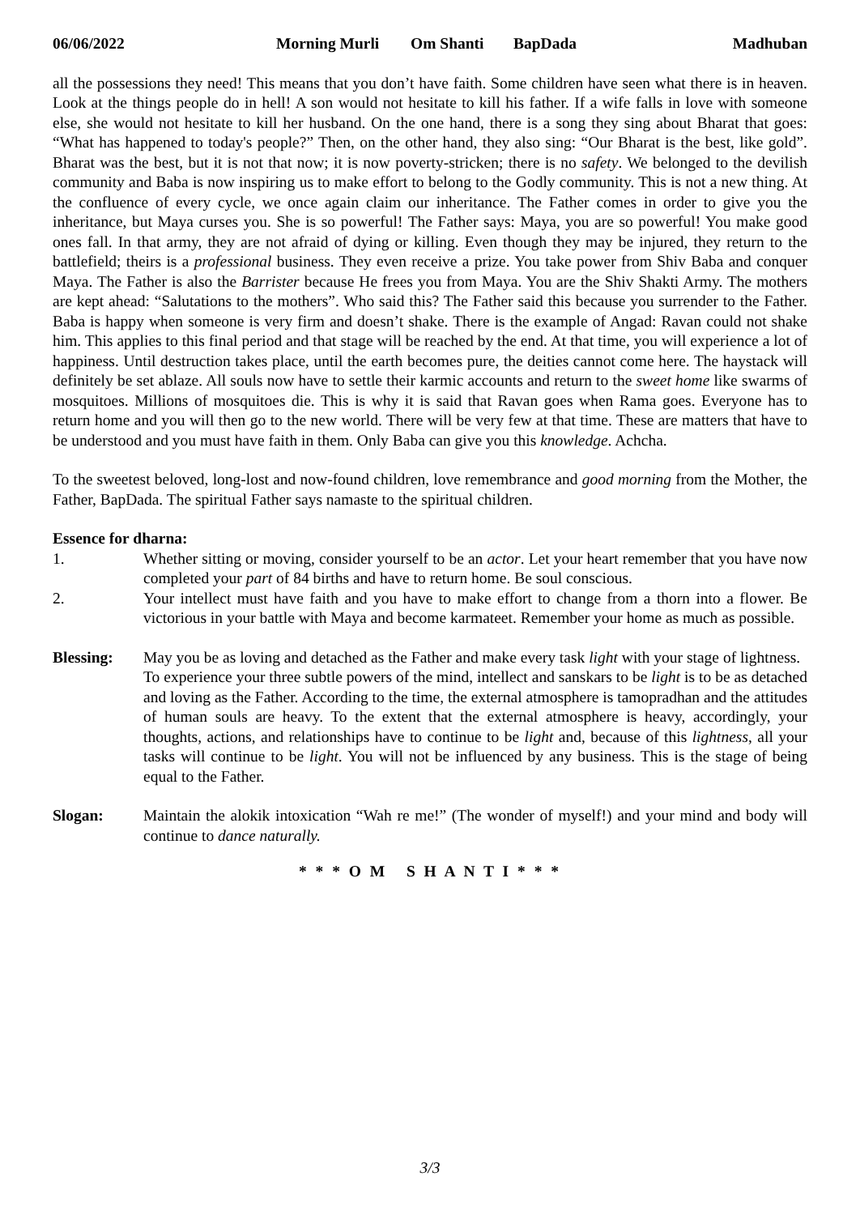06/06/2022 Morning Murli Om Shanti BapDada Madhuban
all the possessions they need! This means that you don’t have faith. Some children have seen what there is in heaven. Look at the things people do in hell! A son would not hesitate to kill his father. If a wife falls in love with someone else, she would not hesitate to kill her husband. On the one hand, there is a song they sing about Bharat that goes: “What has happened to today's people?” Then, on the other hand, they also sing: “Our Bharat is the best, like gold”. Bharat was the best, but it is not that now; it is now poverty-stricken; there is no safety. We belonged to the devilish community and Baba is now inspiring us to make effort to belong to the Godly community. This is not a new thing. At the confluence of every cycle, we once again claim our inheritance. The Father comes in order to give you the inheritance, but Maya curses you. She is so powerful! The Father says: Maya, you are so powerful! You make good ones fall. In that army, they are not afraid of dying or killing. Even though they may be injured, they return to the battlefield; theirs is a professional business. They even receive a prize. You take power from Shiv Baba and conquer Maya. The Father is also the Barrister because He frees you from Maya. You are the Shiv Shakti Army. The mothers are kept ahead: “Salutations to the mothers”. Who said this? The Father said this because you surrender to the Father. Baba is happy when someone is very firm and doesn’t shake. There is the example of Angad: Ravan could not shake him. This applies to this final period and that stage will be reached by the end. At that time, you will experience a lot of happiness. Until destruction takes place, until the earth becomes pure, the deities cannot come here. The haystack will definitely be set ablaze. All souls now have to settle their karmic accounts and return to the sweet home like swarms of mosquitoes. Millions of mosquitoes die. This is why it is said that Ravan goes when Rama goes. Everyone has to return home and you will then go to the new world. There will be very few at that time. These are matters that have to be understood and you must have faith in them. Only Baba can give you this knowledge. Achcha.
To the sweetest beloved, long-lost and now-found children, love remembrance and good morning from the Mother, the Father, BapDada. The spiritual Father says namaste to the spiritual children.
Essence for dharna:
1. Whether sitting or moving, consider yourself to be an actor. Let your heart remember that you have now completed your part of 84 births and have to return home. Be soul conscious.
2. Your intellect must have faith and you have to make effort to change from a thorn into a flower. Be victorious in your battle with Maya and become karmateet. Remember your home as much as possible.
Blessing: May you be as loving and detached as the Father and make every task light with your stage of lightness.
To experience your three subtle powers of the mind, intellect and sanskars to be light is to be as detached and loving as the Father. According to the time, the external atmosphere is tamopradhan and the attitudes of human souls are heavy. To the extent that the external atmosphere is heavy, accordingly, your thoughts, actions, and relationships have to continue to be light and, because of this lightness, all your tasks will continue to be light. You will not be influenced by any business. This is the stage of being equal to the Father.
Slogan: Maintain the alokik intoxication “Wah re me!” (The wonder of myself!) and your mind and body will continue to dance naturally.
* * * O M S H A N T I * * *
3/3